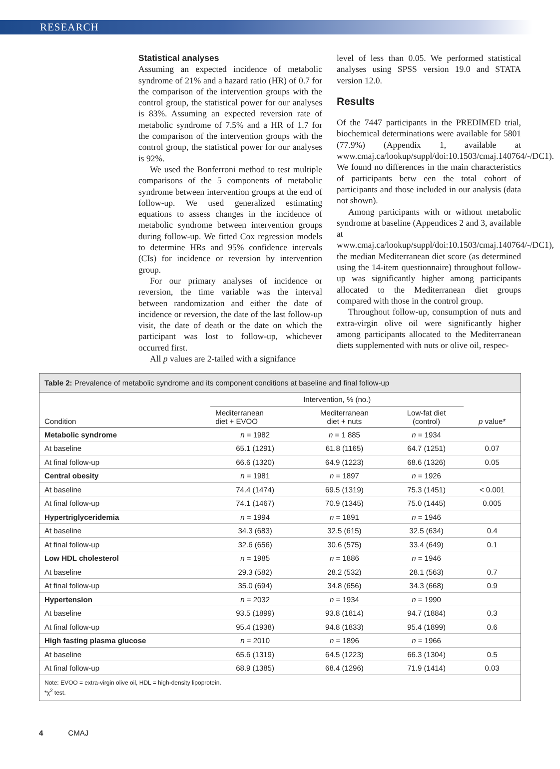RESEARCH
Statistical analyses
Assuming an expected incidence of metabolic syndrome of 21% and a hazard ratio (HR) of 0.7 for the comparison of the intervention groups with the control group, the statistical power for our analyses is 83%. Assuming an expected reversion rate of metabolic syndrome of 7.5% and a HR of 1.7 for the comparison of the intervention groups with the control group, the statistical power for our analyses is 92%.
We used the Bonferroni method to test multiple comparisons of the 5 components of metabolic syndrome between intervention groups at the end of follow-up. We used generalized estimating equations to assess changes in the incidence of metabolic syndrome between intervention groups during follow-up. We fitted Cox regression models to determine HRs and 95% confidence intervals (CIs) for incidence or reversion by intervention group.
For our primary analyses of incidence or reversion, the time variable was the interval between randomization and either the date of incidence or reversion, the date of the last follow-up visit, the date of death or the date on which the participant was lost to follow-up, whichever occurred first.
All p values are 2-tailed with a signifance
level of less than 0.05. We performed statistical analyses using SPSS version 19.0 and STATA version 12.0.
Results
Of the 7447 participants in the PREDIMED trial, biochemical determinations were available for 5801 (77.9%) (Appendix 1, available at www.cmaj.ca/lookup/suppl/doi:10.1503/cmaj.140764/-/DC1). We found no differences in the main characteristics of participants betw een the total cohort of participants and those included in our analysis (data not shown).
Among participants with or without metabolic syndrome at baseline (Appendices 2 and 3, available at www.cmaj.ca/lookup/suppl/doi:10.1503/cmaj.140764/-/DC1), the median Mediterranean diet score (as determined using the 14-item questionnaire) throughout follow-up was significantly higher among participants allocated to the Mediterranean diet groups compared with those in the control group.
Throughout follow-up, consumption of nuts and extra-virgin olive oil were significantly higher among participants allocated to the Mediterranean diets supplemented with nuts or olive oil, respec-
Table 2: Prevalence of metabolic syndrome and its component conditions at baseline and final follow-up
| Condition | Intervention, % (no.) | | | p value* |
| --- | --- | --- | --- | --- |
| | Mediterranean diet + EVOO | Mediterranean diet + nuts | Low-fat diet (control) | |
| Metabolic syndrome | n = 1982 | n = 1 885 | n = 1934 | |
| At baseline | 65.1 (1291) | 61.8 (1165) | 64.7 (1251) | 0.07 |
| At final follow-up | 66.6 (1320) | 64.9 (1223) | 68.6 (1326) | 0.05 |
| Central obesity | n = 1981 | n = 1897 | n = 1926 | |
| At baseline | 74.4 (1474) | 69.5 (1319) | 75.3 (1451) | < 0.001 |
| At final follow-up | 74.1 (1467) | 70.9 (1345) | 75.0 (1445) | 0.005 |
| Hypertriglyceridemia | n = 1994 | n = 1891 | n = 1946 | |
| At baseline | 34.3 (683) | 32.5 (615) | 32.5 (634) | 0.4 |
| At final follow-up | 32.6 (656) | 30.6 (575) | 33.4 (649) | 0.1 |
| Low HDL cholesterol | n = 1985 | n = 1886 | n = 1946 | |
| At baseline | 29.3 (582) | 28.2 (532) | 28.1 (563) | 0.7 |
| At final follow-up | 35.0 (694) | 34.8 (656) | 34.3 (668) | 0.9 |
| Hypertension | n = 2032 | n = 1934 | n = 1990 | |
| At baseline | 93.5 (1899) | 93.8 (1814) | 94.7 (1884) | 0.3 |
| At final follow-up | 95.4 (1938) | 94.8 (1833) | 95.4 (1899) | 0.6 |
| High fasting plasma glucose | n = 2010 | n = 1896 | n = 1966 | |
| At baseline | 65.6 (1319) | 64.5 (1223) | 66.3 (1304) | 0.5 |
| At final follow-up | 68.9 (1385) | 68.4 (1296) | 71.9 (1414) | 0.03 |
Note: EVOO = extra-virgin olive oil, HDL = high-density lipoprotein.
*χ<sup>2</sup> test.
4 CMAJ